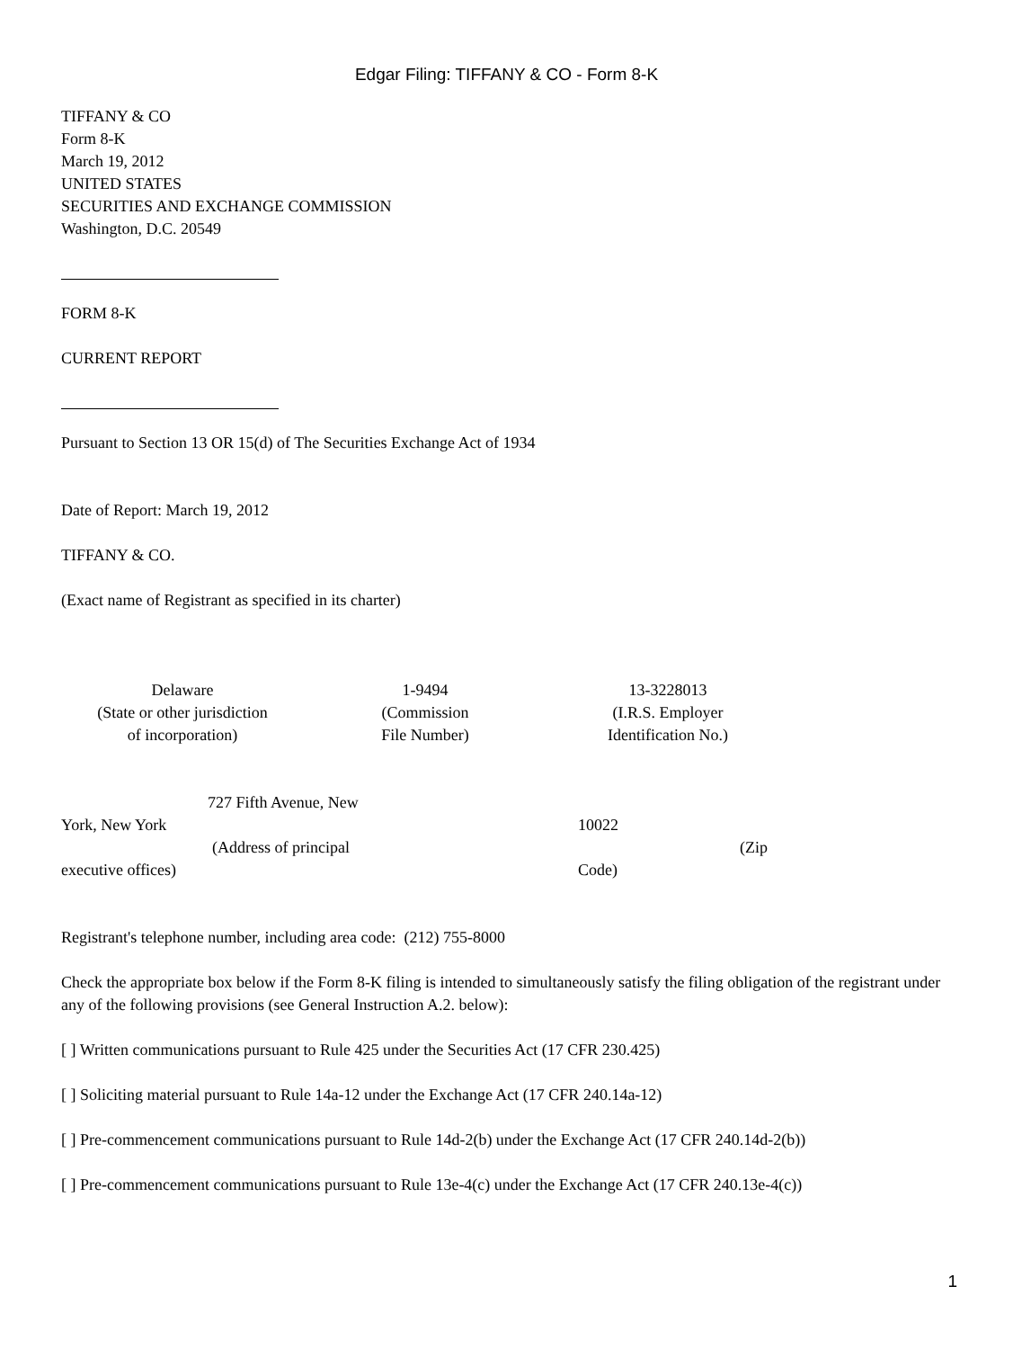Edgar Filing: TIFFANY & CO - Form 8-K
TIFFANY & CO
Form 8-K
March 19, 2012
UNITED STATES
SECURITIES AND EXCHANGE COMMISSION
Washington, D.C. 20549
FORM 8-K
CURRENT REPORT
Pursuant to Section 13 OR 15(d) of The Securities Exchange Act of 1934
Date of Report: March 19, 2012
TIFFANY & CO.
(Exact name of Registrant as specified in its charter)
| Delaware (State or other jurisdiction of incorporation) | 1-9494 (Commission File Number) | 13-3228013 (I.R.S. Employer Identification No.) |
| 727 Fifth Avenue, New York, New York | 10022 |
| (Address of principal executive offices) | (Zip Code) |
Registrant's telephone number, including area code: (212) 755-8000
Check the appropriate box below if the Form 8-K filing is intended to simultaneously satisfy the filing obligation of the registrant under any of the following provisions (see General Instruction A.2. below):
[ ] Written communications pursuant to Rule 425 under the Securities Act (17 CFR 230.425)
[ ] Soliciting material pursuant to Rule 14a-12 under the Exchange Act (17 CFR 240.14a-12)
[ ] Pre-commencement communications pursuant to Rule 14d-2(b) under the Exchange Act (17 CFR 240.14d-2(b))
[ ] Pre-commencement communications pursuant to Rule 13e-4(c) under the Exchange Act (17 CFR 240.13e-4(c))
1